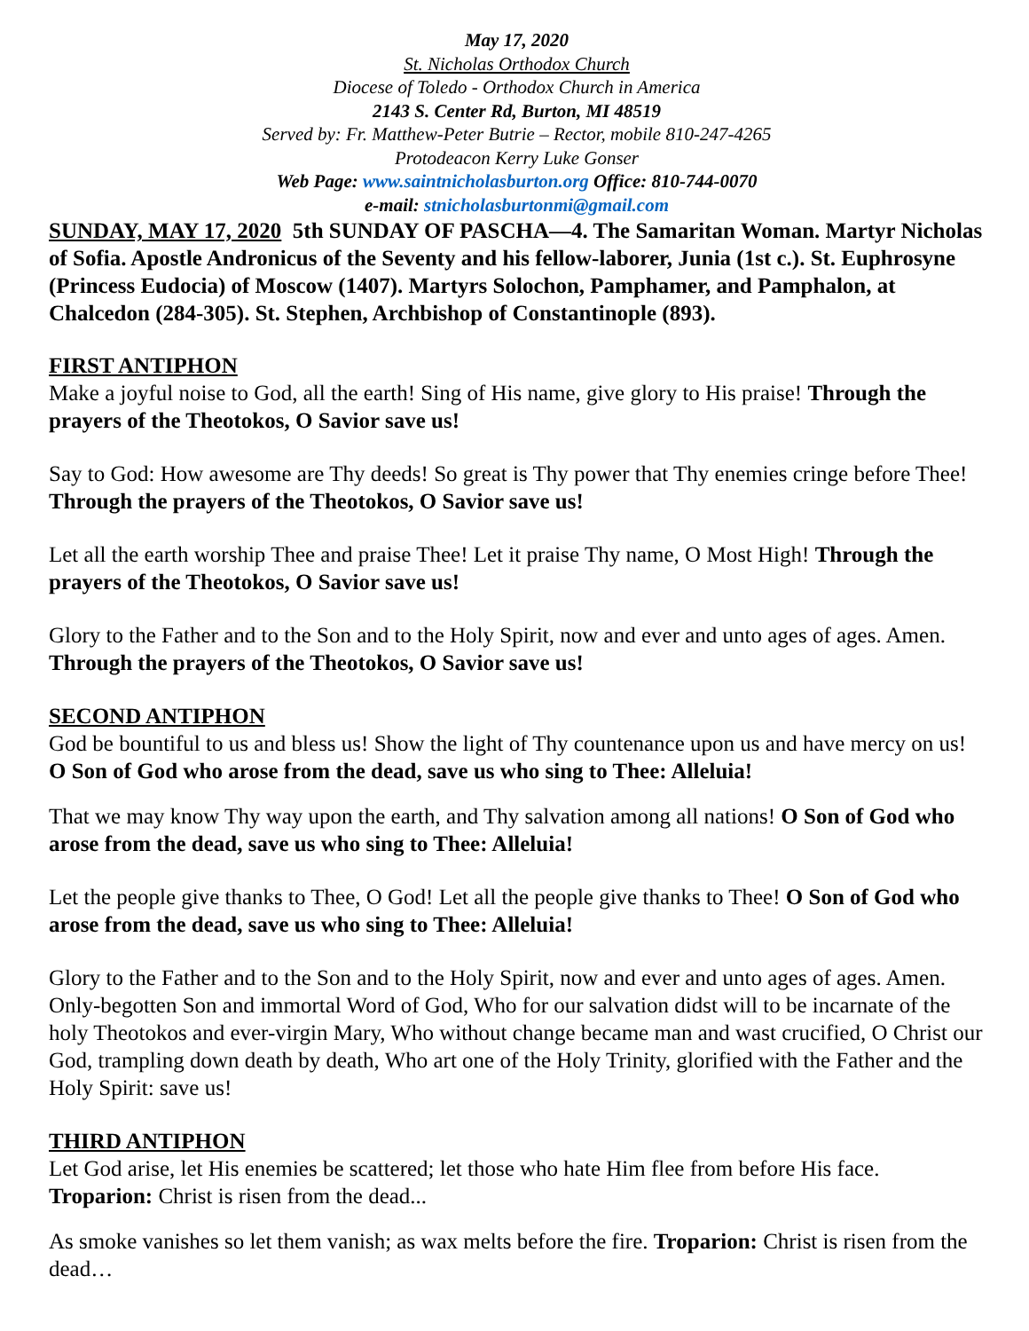May 17, 2020
St. Nicholas Orthodox Church
Diocese of Toledo - Orthodox Church in America
2143 S. Center Rd, Burton, MI 48519
Served by: Fr. Matthew-Peter Butrie – Rector, mobile 810-247-4265
Protodeacon Kerry Luke Gonser
Web Page: www.saintnicholasburton.org Office: 810-744-0070
e-mail: stnicholasburtonmi@gmail.com
SUNDAY, MAY 17, 2020 5th SUNDAY OF PASCHA—4. The Samaritan Woman. Martyr Nicholas of Sofia. Apostle Andronicus of the Seventy and his fellow-laborer, Junia (1st c.). St. Euphrosyne (Princess Eudocia) of Moscow (1407). Martyrs Solochon, Pamphamer, and Pamphalon, at Chalcedon (284-305). St. Stephen, Archbishop of Constantinople (893).
FIRST ANTIPHON
Make a joyful noise to God, all the earth! Sing of His name, give glory to His praise! Through the prayers of the Theotokos, O Savior save us!
Say to God: How awesome are Thy deeds! So great is Thy power that Thy enemies cringe before Thee! Through the prayers of the Theotokos, O Savior save us!
Let all the earth worship Thee and praise Thee! Let it praise Thy name, O Most High! Through the prayers of the Theotokos, O Savior save us!
Glory to the Father and to the Son and to the Holy Spirit, now and ever and unto ages of ages. Amen. Through the prayers of the Theotokos, O Savior save us!
SECOND ANTIPHON
God be bountiful to us and bless us! Show the light of Thy countenance upon us and have mercy on us! O Son of God who arose from the dead, save us who sing to Thee: Alleluia!
That we may know Thy way upon the earth, and Thy salvation among all nations! O Son of God who arose from the dead, save us who sing to Thee: Alleluia!
Let the people give thanks to Thee, O God! Let all the people give thanks to Thee! O Son of God who arose from the dead, save us who sing to Thee: Alleluia!
Glory to the Father and to the Son and to the Holy Spirit, now and ever and unto ages of ages. Amen. Only-begotten Son and immortal Word of God, Who for our salvation didst will to be incarnate of the holy Theotokos and ever-virgin Mary, Who without change became man and wast crucified, O Christ our God, trampling down death by death, Who art one of the Holy Trinity, glorified with the Father and the Holy Spirit: save us!
THIRD ANTIPHON
Let God arise, let His enemies be scattered; let those who hate Him flee from before His face. Troparion: Christ is risen from the dead...
As smoke vanishes so let them vanish; as wax melts before the fire. Troparion: Christ is risen from the dead…